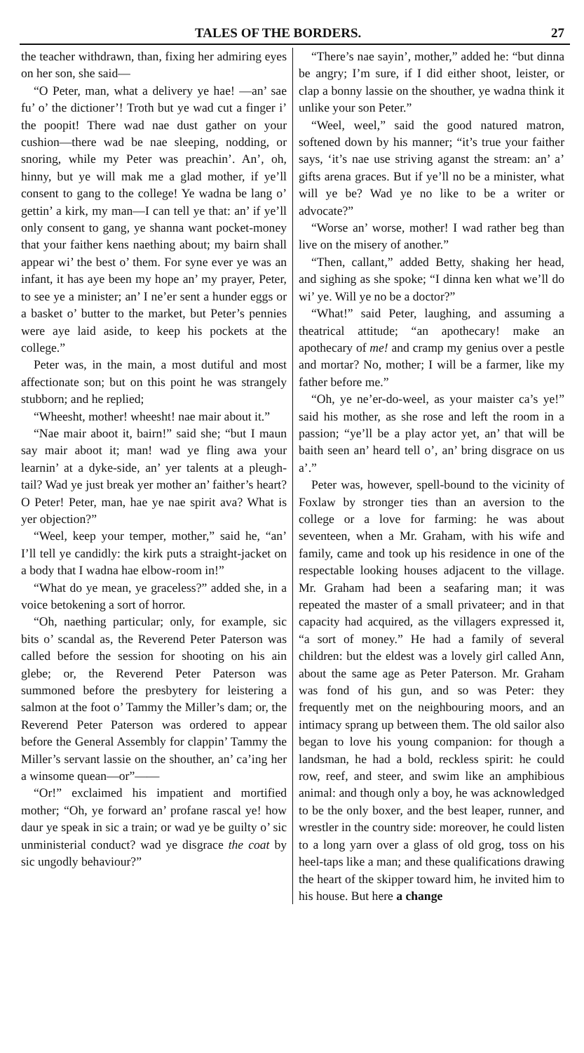TALES OF THE BORDERS. 27
the teacher withdrawn, than, fixing her admiring eyes on her son, she said—
“O Peter, man, what a delivery ye hae! —an’ sae fu’ o’ the dictioner’! Troth but ye wad cut a finger i’ the poopit! There wad nae dust gather on your cushion—there wad be nae sleeping, nodding, or snoring, while my Peter was preachin’. An’, oh, hinny, but ye will mak me a glad mother, if ye’ll consent to gang to the college! Ye wadna be lang o’ gettin’ a kirk, my man—I can tell ye that: an’ if ye’ll only consent to gang, ye shanna want pocket-money that your faither kens naething about; my bairn shall appear wi’ the best o’ them. For syne ever ye was an infant, it has aye been my hope an’ my prayer, Peter, to see ye a minister; an’ I ne’er sent a hunder eggs or a basket o’ butter to the market, but Peter’s pennies were aye laid aside, to keep his pockets at the college.”
Peter was, in the main, a most dutiful and most affectionate son; but on this point he was strangely stubborn; and he replied;
“Wheesht, mother! wheesht! nae mair about it.”
“Nae mair aboot it, bairn!” said she; “but I maun say mair aboot it; man! wad ye fling awa your learnin’ at a dyke-side, an’ yer talents at a pleugh-tail? Wad ye just break yer mother an’ faither’s heart? O Peter! Peter, man, hae ye nae spirit ava? What is yer objection?”
“Weel, keep your temper, mother,” said he, “an’ I’ll tell ye candidly: the kirk puts a straight-jacket on a body that I wadna hae elbow-room in!”
“What do ye mean, ye graceless?” added she, in a voice betokening a sort of horror.
“Oh, naething particular; only, for example, sic bits o’ scandal as, the Reverend Peter Paterson was called before the session for shooting on his ain glebe; or, the Reverend Peter Paterson was summoned before the presbytery for leistering a salmon at the foot o’ Tammy the Miller’s dam; or, the Reverend Peter Paterson was ordered to appear before the General Assembly for clappin’ Tammy the Miller’s servant lassie on the shouther, an’ ca’ing her a winsome quean—or”——
“Or!” exclaimed his impatient and mortified mother; “Oh, ye forward an’ profane rascal ye! how daur ye speak in sic a train; or wad ye be guilty o’ sic unministerial conduct? wad ye disgrace the coat by sic ungodly behaviour?”
“There’s nae sayin’, mother,” added he: “but dinna be angry; I’m sure, if I did either shoot, leister, or clap a bonny lassie on the shouther, ye wadna think it unlike your son Peter.”
“Weel, weel,” said the good natured matron, softened down by his manner; “it’s true your faither says, ‘it’s nae use striving aganst the stream: an’ a’ gifts arena graces. But if ye’ll no be a minister, what will ye be? Wad ye no like to be a writer or advocate?”
“Worse an’ worse, mother! I wad rather beg than live on the misery of another.”
“Then, callant,” added Betty, shaking her head, and sighing as she spoke; “I dinna ken what we’ll do wi’ ye. Will ye no be a doctor?”
“What!” said Peter, laughing, and assuming a theatrical attitude; “an apothecary! make an apothecary of me! and cramp my genius over a pestle and mortar? No, mother; I will be a farmer, like my father before me.”
“Oh, ye ne’er-do-weel, as your maister ca’s ye!” said his mother, as she rose and left the room in a passion; “ye’ll be a play actor yet, an’ that will be baith seen an’ heard tell o’, an’ bring disgrace on us a’.”
Peter was, however, spell-bound to the vicinity of Foxlaw by stronger ties than an aversion to the college or a love for farming: he was about seventeen, when a Mr. Graham, with his wife and family, came and took up his residence in one of the respectable looking houses adjacent to the village. Mr. Graham had been a seafaring man; it was repeated the master of a small privateer; and in that capacity had acquired, as the villagers expressed it, “a sort of money.” He had a family of several children: but the eldest was a lovely girl called Ann, about the same age as Peter Paterson. Mr. Graham was fond of his gun, and so was Peter: they frequently met on the neighbouring moors, and an intimacy sprang up between them. The old sailor also began to love his young companion: for though a landsman, he had a bold, reckless spirit: he could row, reef, and steer, and swim like an amphibious animal: and though only a boy, he was acknowledged to be the only boxer, and the best leaper, runner, and wrestler in the country side: moreover, he could listen to a long yarn over a glass of old grog, toss on his heel-taps like a man; and these qualifications drawing the heart of the skipper toward him, he invited him to his house. But here a change